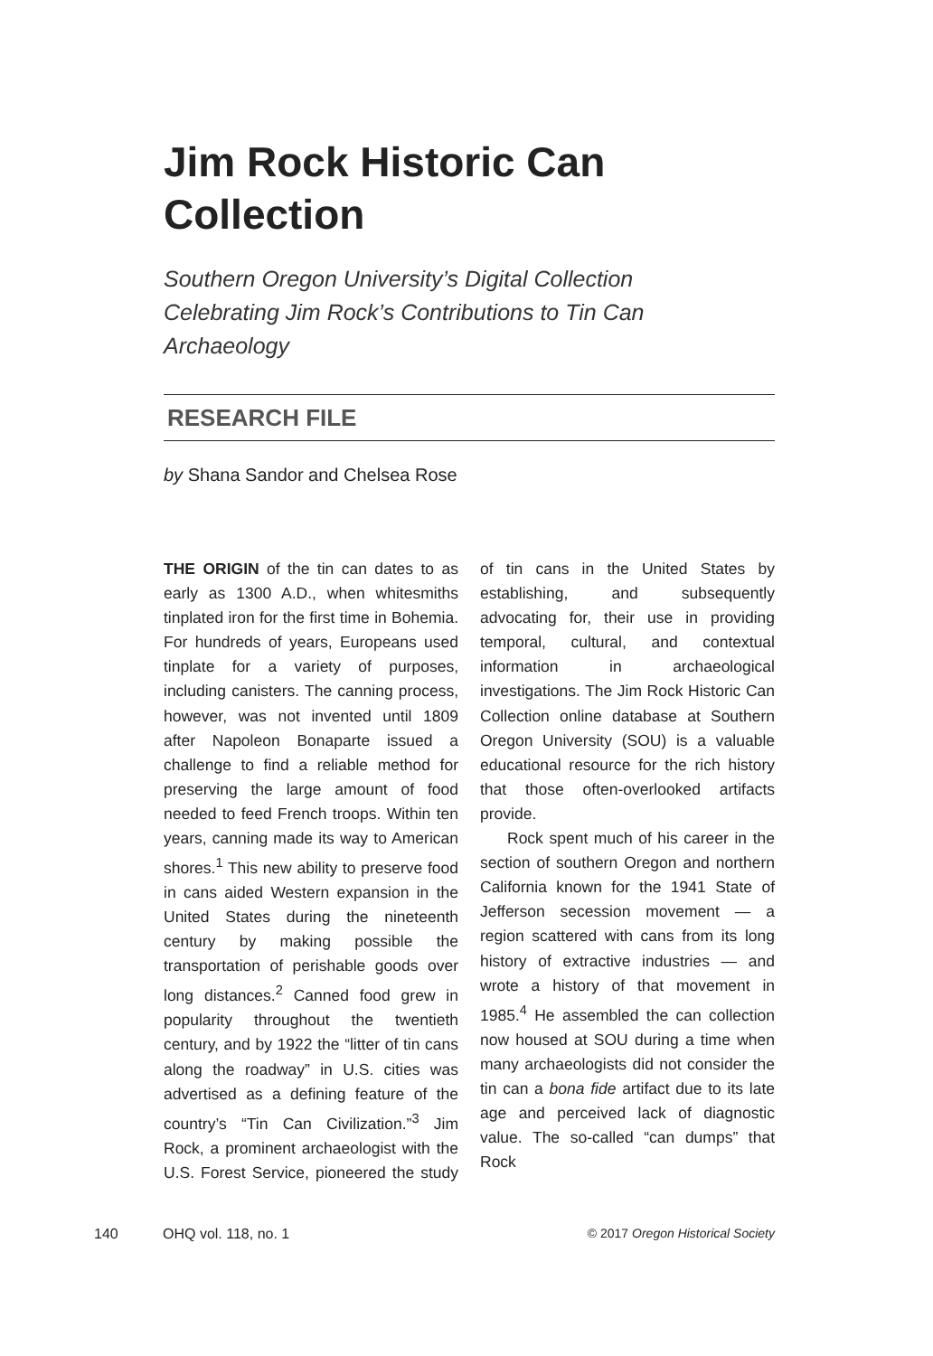Jim Rock Historic Can Collection
Southern Oregon University’s Digital Collection Celebrating Jim Rock’s Contributions to Tin Can Archaeology
RESEARCH FILE
by Shana Sandor and Chelsea Rose
THE ORIGIN of the tin can dates to as early as 1300 A.D., when whitesmiths tinplated iron for the first time in Bohemia. For hundreds of years, Europeans used tinplate for a variety of purposes, including canisters. The canning process, however, was not invented until 1809 after Napoleon Bonaparte issued a challenge to find a reliable method for preserving the large amount of food needed to feed French troops. Within ten years, canning made its way to American shores.<sup>1</sup> This new ability to preserve food in cans aided Western expansion in the United States during the nineteenth century by making possible the transportation of perishable goods over long distances.<sup>2</sup> Canned food grew in popularity throughout the twentieth century, and by 1922 the “litter of tin cans along the roadway” in U.S. cities was advertised as a defining feature of the country’s “Tin Can Civilization.”<sup>3</sup> Jim Rock, a prominent archaeologist with the U.S. Forest Service, pioneered the study of tin cans in the United States by establishing, and subsequently advocating for, their use in providing temporal, cultural, and contextual information in archaeological investigations. The Jim Rock Historic Can Collection online database at Southern Oregon University (SOU) is a valuable educational resource for the rich history that those often-overlooked artifacts provide.
Rock spent much of his career in the section of southern Oregon and northern California known for the 1941 State of Jefferson secession movement — a region scattered with cans from its long history of extractive industries — and wrote a history of that movement in 1985.<sup>4</sup> He assembled the can collection now housed at SOU during a time when many archaeologists did not consider the tin can a bona fide artifact due to its late age and perceived lack of diagnostic value. The so-called “can dumps” that Rock
140 OHQ vol. 118, no. 1 © 2017 Oregon Historical Society